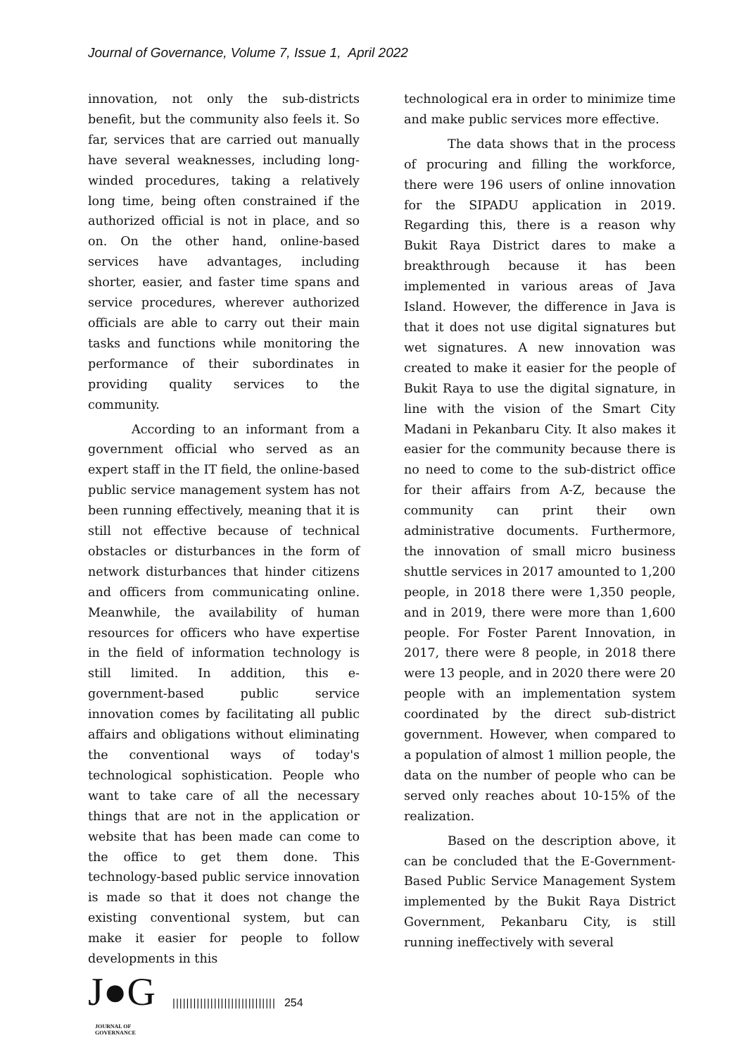Journal of Governance, Volume 7, Issue 1, April 2022
innovation, not only the sub-districts benefit, but the community also feels it. So far, services that are carried out manually have several weaknesses, including long-winded procedures, taking a relatively long time, being often constrained if the authorized official is not in place, and so on. On the other hand, online-based services have advantages, including shorter, easier, and faster time spans and service procedures, wherever authorized officials are able to carry out their main tasks and functions while monitoring the performance of their subordinates in providing quality services to the community.
According to an informant from a government official who served as an expert staff in the IT field, the online-based public service management system has not been running effectively, meaning that it is still not effective because of technical obstacles or disturbances in the form of network disturbances that hinder citizens and officers from communicating online. Meanwhile, the availability of human resources for officers who have expertise in the field of information technology is still limited. In addition, this e-government-based public service innovation comes by facilitating all public affairs and obligations without eliminating the conventional ways of today's technological sophistication. People who want to take care of all the necessary things that are not in the application or website that has been made can come to the office to get them done. This technology-based public service innovation is made so that it does not change the existing conventional system, but can make it easier for people to follow developments in this
technological era in order to minimize time and make public services more effective.
The data shows that in the process of procuring and filling the workforce, there were 196 users of online innovation for the SIPADU application in 2019. Regarding this, there is a reason why Bukit Raya District dares to make a breakthrough because it has been implemented in various areas of Java Island. However, the difference in Java is that it does not use digital signatures but wet signatures. A new innovation was created to make it easier for the people of Bukit Raya to use the digital signature, in line with the vision of the Smart City Madani in Pekanbaru City. It also makes it easier for the community because there is no need to come to the sub-district office for their affairs from A-Z, because the community can print their own administrative documents. Furthermore, the innovation of small micro business shuttle services in 2017 amounted to 1,200 people, in 2018 there were 1,350 people, and in 2019, there were more than 1,600 people. For Foster Parent Innovation, in 2017, there were 8 people, in 2018 there were 13 people, and in 2020 there were 20 people with an implementation system coordinated by the direct sub-district government. However, when compared to a population of almost 1 million people, the data on the number of people who can be served only reaches about 10-15% of the realization.
Based on the description above, it can be concluded that the E-Government-Based Public Service Management System implemented by the Bukit Raya District Government, Pekanbaru City, is still running ineffectively with several
J●G
JOURNAL OF GOVERNANCE
|||||||||||||||||||||||||||||| 254